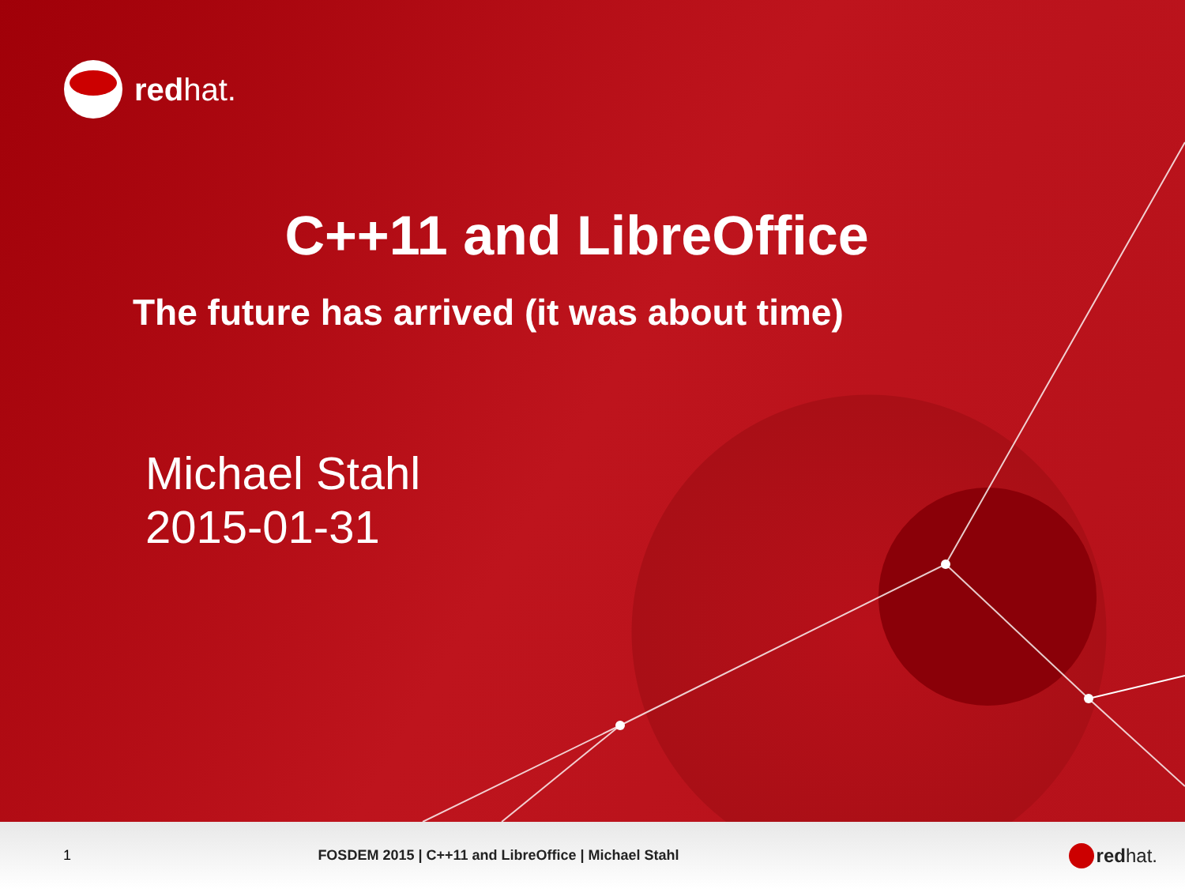redhat.
C++11 and LibreOffice
The future has arrived (it was about time)
Michael Stahl
2015-01-31
1
FOSDEM 2015 | C++11 and LibreOffice | Michael Stahl
redhat.